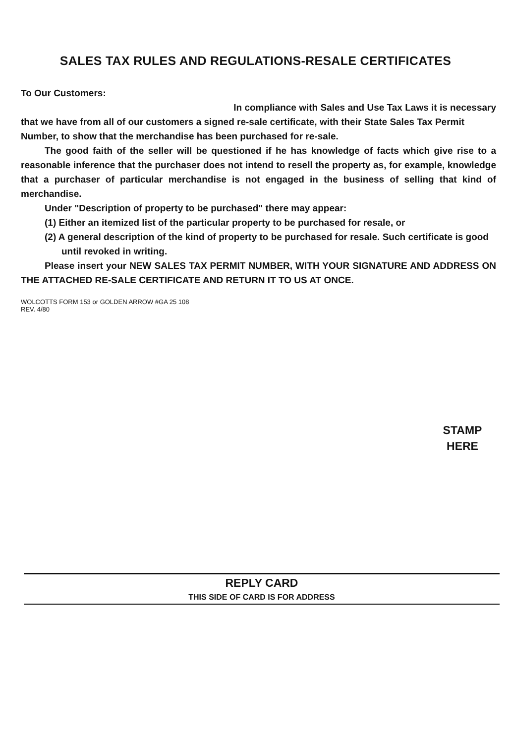SALES TAX RULES AND REGULATIONS-RESALE CERTIFICATES
To Our Customers:
In compliance with Sales and Use Tax Laws it is necessary
that we have from all of our customers a signed re-sale certificate, with their State Sales Tax Permit Number, to show that the merchandise has been purchased for re-sale.
The good faith of the seller will be questioned if he has knowledge of facts which give rise to a reasonable inference that the purchaser does not intend to resell the property as, for example, knowledge that a purchaser of particular merchandise is not engaged in the business of selling that kind of merchandise.
Under "Description of property to be purchased" there may appear:
(1) Either an itemized list of the particular property to be purchased for resale, or
(2) A general description of the kind of property to be purchased for resale. Such certificate is good until revoked in writing.
Please insert your NEW SALES TAX PERMIT NUMBER, WITH YOUR SIGNATURE AND ADDRESS ON THE ATTACHED RE-SALE CERTIFICATE AND RETURN IT TO US AT ONCE.
WOLCOTTS FORM 153 or GOLDEN ARROW #GA 25 108
REV. 4/80
STAMP
HERE
REPLY CARD
THIS SIDE OF CARD IS FOR ADDRESS